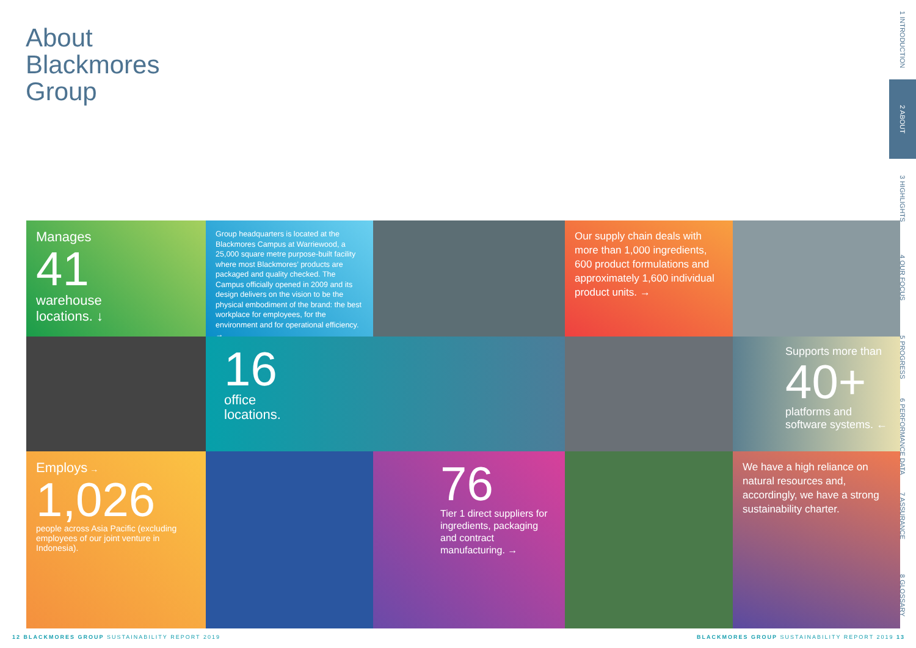About
Blackmores
Group
1 INTRODUCTION
2 ABOUT
3 HIGHLIGHTS
4 OUR FOCUS
5 PROGRESS
6 PERFORMANCE DATA
7 ASSURANCE
8 GLOSSARY
Manages
41
warehouse
locations. ↓
Group headquarters is located at the Blackmores Campus at Warriewood, a 25,000 square metre purpose-built facility where most Blackmores’ products are packaged and quality checked. The Campus officially opened in 2009 and its design delivers on the vision to be the physical embodiment of the brand: the best workplace for employees, for the environment and for operational efficiency. →
Our supply chain deals with more than 1,000 ingredients, 600 product formulations and approximately 1,600 individual product units. →
16
office
locations.
Supports more than
40+
platforms and software systems. ←
Employs →
1,026
people across Asia Pacific (excluding employees of our joint venture in Indonesia).
76
Tier 1 direct suppliers for ingredients, packaging and contract manufacturing. →
We have a high reliance on natural resources and, accordingly, we have a strong sustainability charter.
12 BLACKMORES GROUP SUSTAINABILITY REPORT 2019
BLACKMORES GROUP SUSTAINABILITY REPORT 2019 13